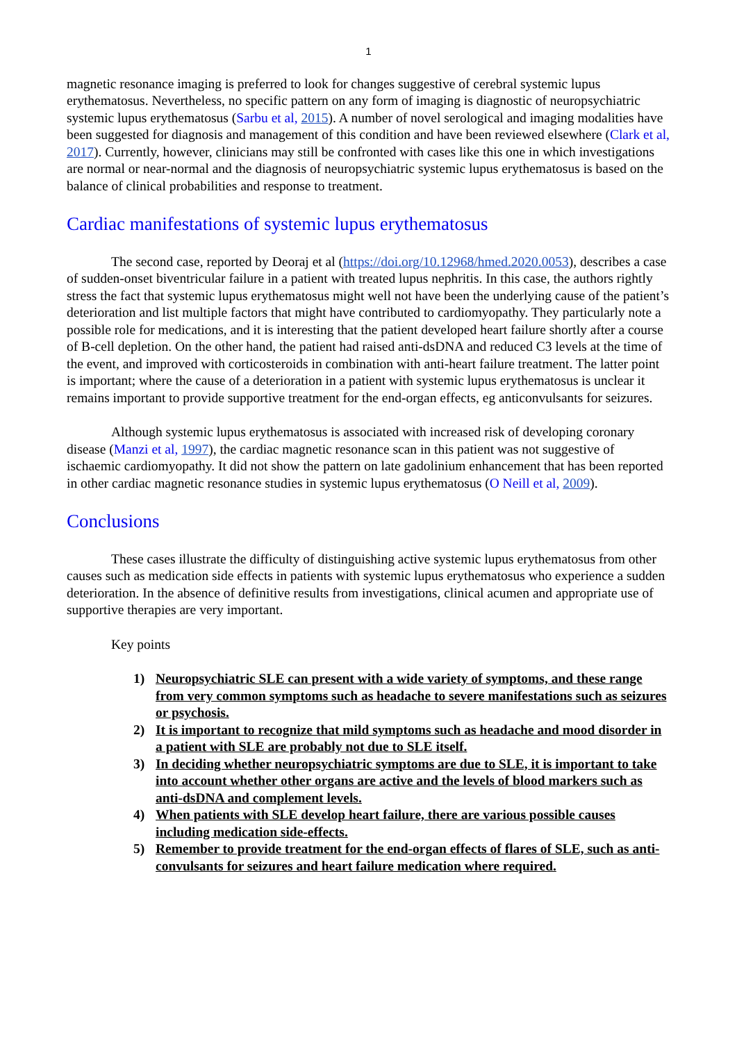1
magnetic resonance imaging is preferred to look for changes suggestive of cerebral systemic lupus erythematosus. Nevertheless, no specific pattern on any form of imaging is diagnostic of neuropsychiatric systemic lupus erythematosus (Sarbu et al, 2015). A number of novel serological and imaging modalities have been suggested for diagnosis and management of this condition and have been reviewed elsewhere (Clark et al, 2017). Currently, however, clinicians may still be confronted with cases like this one in which investigations are normal or near-normal and the diagnosis of neuropsychiatric systemic lupus erythematosus is based on the balance of clinical probabilities and response to treatment.
Cardiac manifestations of systemic lupus erythematosus
The second case, reported by Deoraj et al (https://doi.org/10.12968/hmed.2020.0053), describes a case of sudden-onset biventricular failure in a patient with treated lupus nephritis. In this case, the authors rightly stress the fact that systemic lupus erythematosus might well not have been the underlying cause of the patient’s deterioration and list multiple factors that might have contributed to cardiomyopathy. They particularly note a possible role for medications, and it is interesting that the patient developed heart failure shortly after a course of B-cell depletion. On the other hand, the patient had raised anti-dsDNA and reduced C3 levels at the time of the event, and improved with corticosteroids in combination with anti-heart failure treatment. The latter point is important; where the cause of a deterioration in a patient with systemic lupus erythematosus is unclear it remains important to provide supportive treatment for the end-organ effects, eg anticonvulsants for seizures.
Although systemic lupus erythematosus is associated with increased risk of developing coronary disease (Manzi et al, 1997), the cardiac magnetic resonance scan in this patient was not suggestive of ischaemic cardiomyopathy. It did not show the pattern on late gadolinium enhancement that has been reported in other cardiac magnetic resonance studies in systemic lupus erythematosus (O Neill et al, 2009).
Conclusions
These cases illustrate the difficulty of distinguishing active systemic lupus erythematosus from other causes such as medication side effects in patients with systemic lupus erythematosus who experience a sudden deterioration. In the absence of definitive results from investigations, clinical acumen and appropriate use of supportive therapies are very important.
Key points
1) Neuropsychiatric SLE can present with a wide variety of symptoms, and these range from very common symptoms such as headache to severe manifestations such as seizures or psychosis.
2) It is important to recognize that mild symptoms such as headache and mood disorder in a patient with SLE are probably not due to SLE itself.
3) In deciding whether neuropsychiatric symptoms are due to SLE, it is important to take into account whether other organs are active and the levels of blood markers such as anti-dsDNA and complement levels.
4) When patients with SLE develop heart failure, there are various possible causes including medication side-effects.
5) Remember to provide treatment for the end-organ effects of flares of SLE, such as anti-convulsants for seizures and heart failure medication where required.